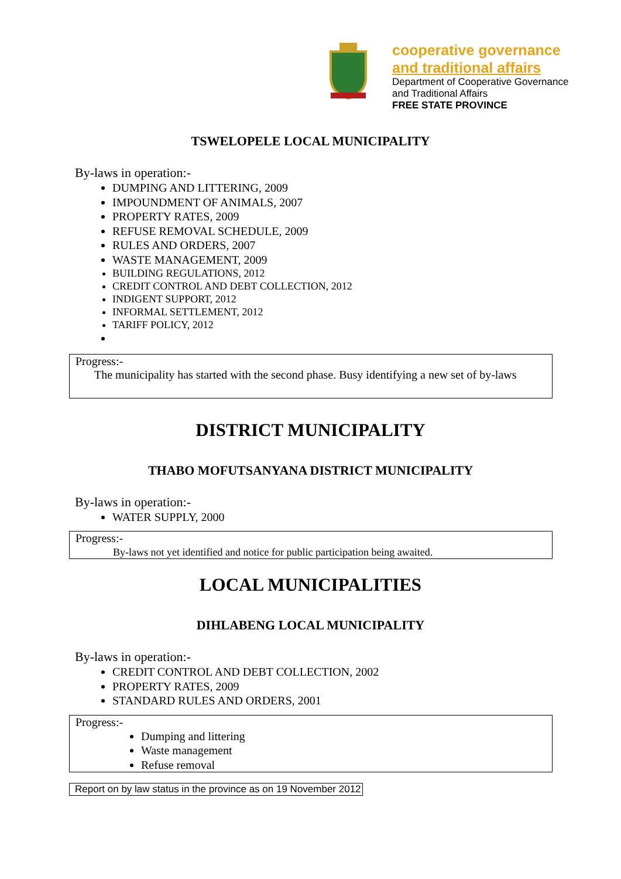cooperative governance
and traditional affairs
Department of Cooperative Governance
and Traditional Affairs
FREE STATE PROVINCE
TSWELOPELE LOCAL MUNICIPALITY
By-laws in operation:-
DUMPING AND LITTERING, 2009
IMPOUNDMENT OF ANIMALS, 2007
PROPERTY RATES, 2009
REFUSE REMOVAL SCHEDULE, 2009
RULES AND ORDERS, 2007
WASTE MANAGEMENT, 2009
BUILDING REGULATIONS, 2012
CREDIT CONTROL AND DEBT COLLECTION, 2012
INDIGENT SUPPORT, 2012
INFORMAL SETTLEMENT, 2012
TARIFF POLICY, 2012
Progress:-
The municipality has started with the second phase. Busy identifying a new set of by-laws
DISTRICT MUNICIPALITY
THABO MOFUTSANYANA DISTRICT MUNICIPALITY
By-laws in operation:-
WATER SUPPLY, 2000
Progress:-
By-laws not yet identified and notice for public participation being awaited.
LOCAL MUNICIPALITIES
DIHLABENG LOCAL MUNICIPALITY
By-laws in operation:-
CREDIT CONTROL AND DEBT COLLECTION, 2002
PROPERTY RATES, 2009
STANDARD RULES AND ORDERS, 2001
Progress:-
Dumping and littering
Waste management
Refuse removal
Report on by law status in the province as on 19 November 2012